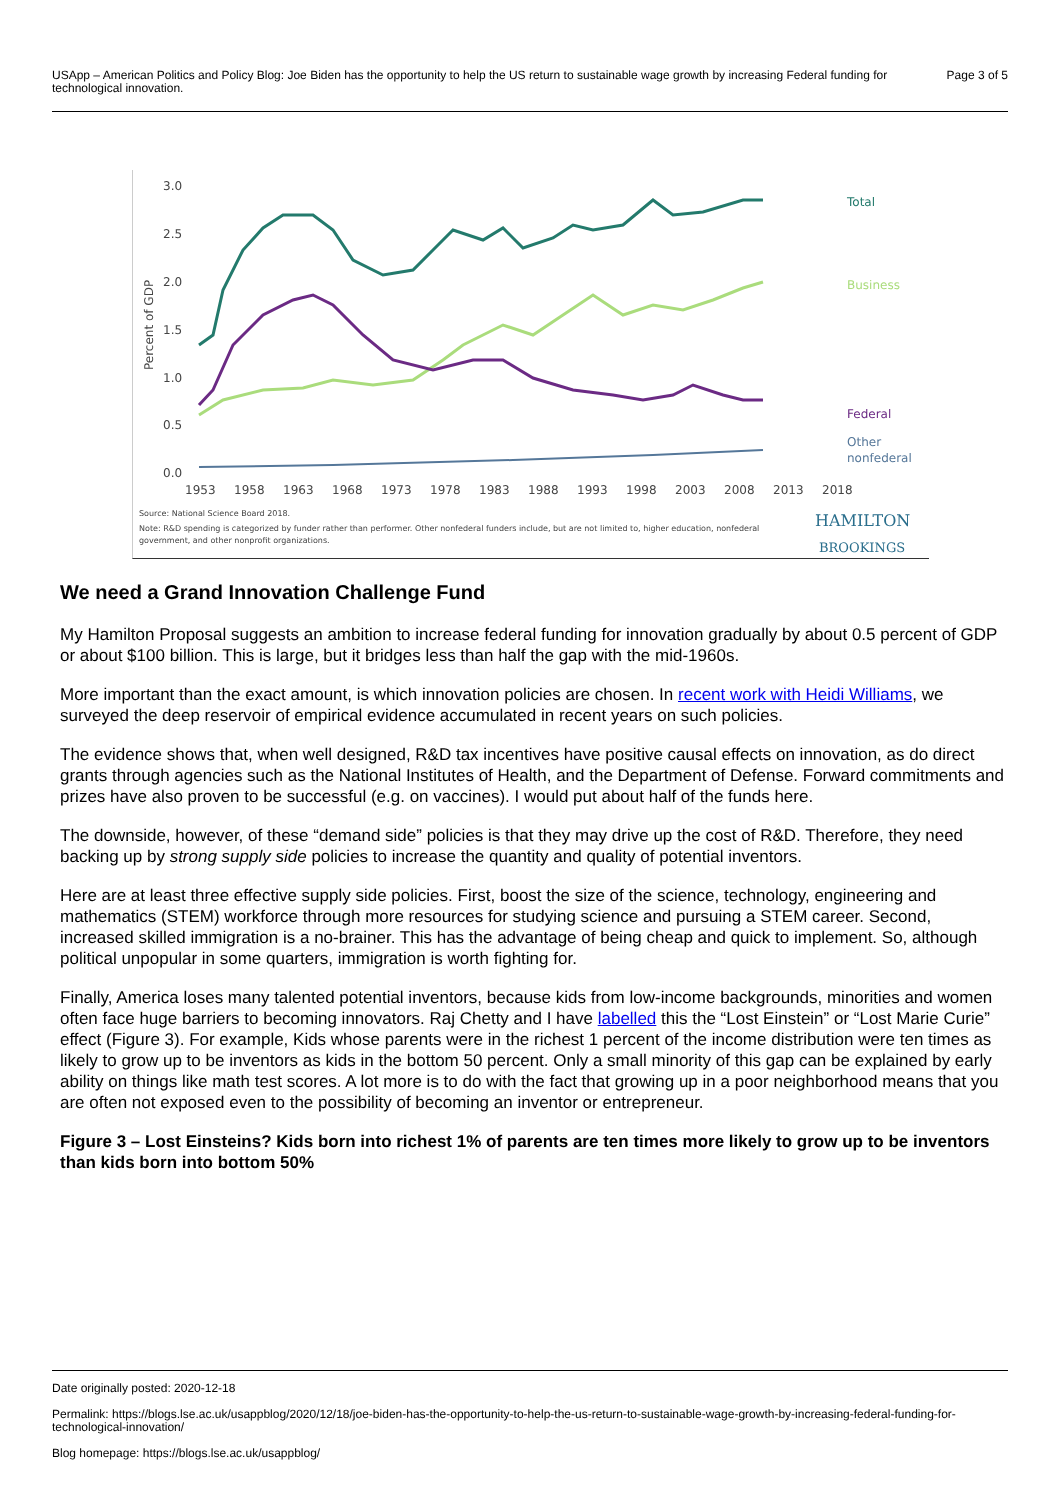USApp – American Politics and Policy Blog: Joe Biden has the opportunity to help the US return to sustainable wage growth by increasing Federal funding for technological innovation.
Page 3 of 5
3.0
2.5
2.0
1.5
1.0
0.5
0.0
Percent of GDP
Total
Business
Federal
Other
nonfederal
1953
1958
1963
1968
1973
1978
1983
1988
1993
1998
2003
2008
2013
2018
Source: National Science Board 2018.
Note: R&D spending is categorized by funder rather than performer. Other nonfederal funders include, but are not limited to, higher education, nonfederal
government, and other nonprofit organizations.
HAMILTON
BROOKINGS
We need a Grand Innovation Challenge Fund
My Hamilton Proposal suggests an ambition to increase federal funding for innovation gradually by about 0.5 percent of GDP or about $100 billion. This is large, but it bridges less than half the gap with the mid-1960s.
More important than the exact amount, is which innovation policies are chosen. In recent work with Heidi Williams, we surveyed the deep reservoir of empirical evidence accumulated in recent years on such policies.
The evidence shows that, when well designed, R&D tax incentives have positive causal effects on innovation, as do direct grants through agencies such as the National Institutes of Health, and the Department of Defense. Forward commitments and prizes have also proven to be successful (e.g. on vaccines). I would put about half of the funds here.
The downside, however, of these “demand side” policies is that they may drive up the cost of R&D. Therefore, they need backing up by strong supply side policies to increase the quantity and quality of potential inventors.
Here are at least three effective supply side policies. First, boost the size of the science, technology, engineering and mathematics (STEM) workforce through more resources for studying science and pursuing a STEM career. Second, increased skilled immigration is a no-brainer. This has the advantage of being cheap and quick to implement. So, although political unpopular in some quarters, immigration is worth fighting for.
Finally, America loses many talented potential inventors, because kids from low-income backgrounds, minorities and women often face huge barriers to becoming innovators. Raj Chetty and I have labelled this the “Lost Einstein” or “Lost Marie Curie” effect (Figure 3). For example, Kids whose parents were in the richest 1 percent of the income distribution were ten times as likely to grow up to be inventors as kids in the bottom 50 percent. Only a small minority of this gap can be explained by early ability on things like math test scores. A lot more is to do with the fact that growing up in a poor neighborhood means that you are often not exposed even to the possibility of becoming an inventor or entrepreneur.
Figure 3 – Lost Einsteins? Kids born into richest 1% of parents are ten times more likely to grow up to be inventors than kids born into bottom 50%
Date originally posted: 2020-12-18
Permalink: https://blogs.lse.ac.uk/usappblog/2020/12/18/joe-biden-has-the-opportunity-to-help-the-us-return-to-sustainable-wage-growth-by-increasing-federal-funding-for-technological-innovation/
Blog homepage: https://blogs.lse.ac.uk/usappblog/